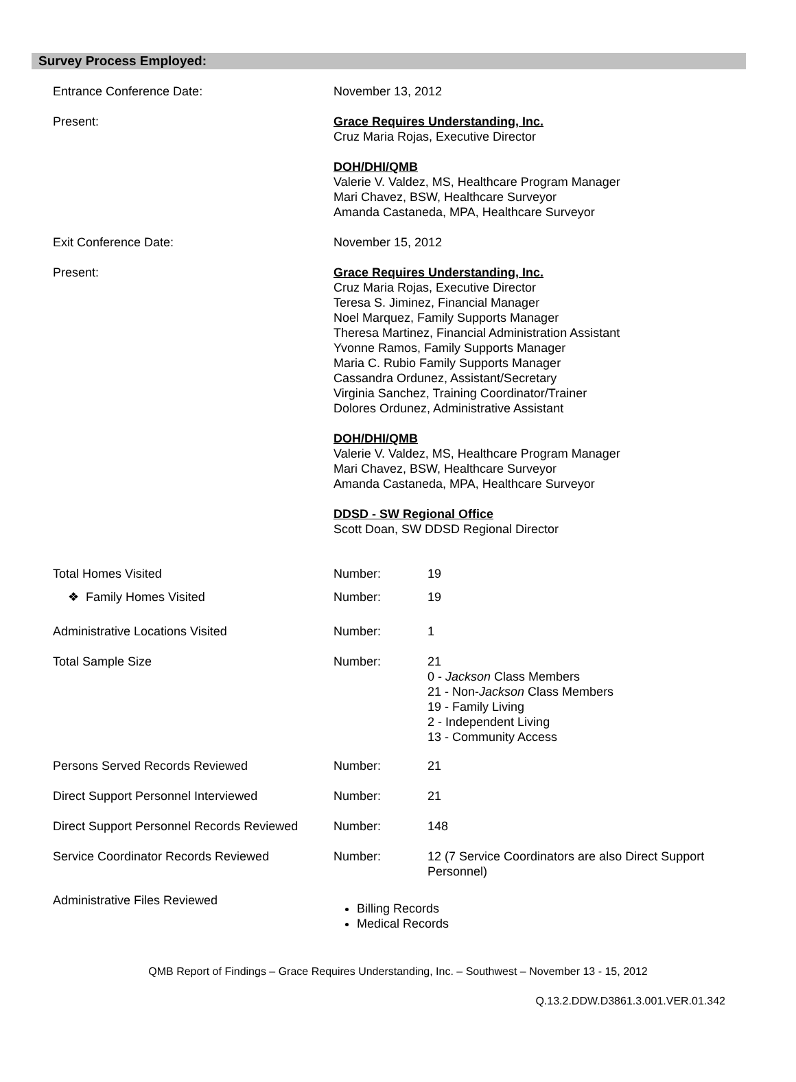Survey Process Employed:
Entrance Conference Date: November 13, 2012
Present: Grace Requires Understanding, Inc.
Cruz Maria Rojas, Executive Director
DOH/DHI/QMB
Valerie V. Valdez, MS, Healthcare Program Manager
Mari Chavez, BSW, Healthcare Surveyor
Amanda Castaneda, MPA, Healthcare Surveyor
Exit Conference Date: November 15, 2012
Present: Grace Requires Understanding, Inc.
Cruz Maria Rojas, Executive Director
Teresa S. Jiminez, Financial Manager
Noel Marquez, Family Supports Manager
Theresa Martinez, Financial Administration Assistant
Yvonne Ramos, Family Supports Manager
Maria C. Rubio Family Supports Manager
Cassandra Ordunez, Assistant/Secretary
Virginia Sanchez, Training Coordinator/Trainer
Dolores Ordunez, Administrative Assistant
DOH/DHI/QMB
Valerie V. Valdez, MS, Healthcare Program Manager
Mari Chavez, BSW, Healthcare Surveyor
Amanda Castaneda, MPA, Healthcare Surveyor
DDSD - SW Regional Office
Scott Doan, SW DDSD Regional Director
| Total Homes Visited | Number: | 19 |
| ❖ Family Homes Visited | Number: | 19 |
| Administrative Locations Visited | Number: | 1 |
| Total Sample Size | Number: | 21 0 - Jackson Class Members 21 - Non- Jackson Class Members 19 - Family Living 2 - Independent Living 13 - Community Access |
| Persons Served Records Reviewed | Number: | 21 |
| Direct Support Personnel Interviewed | Number: | 21 |
| Direct Support Personnel Records Reviewed | Number: | 148 |
| Service Coordinator Records Reviewed | Number: | 12 (7 Service Coordinators are also Direct Support Personnel) |
| Administrative Files Reviewed | Billing Records Medical Records | |
QMB Report of Findings – Grace Requires Understanding, Inc. – Southwest – November 13 - 15, 2012
Q.13.2.DDW.D3861.3.001.VER.01.342